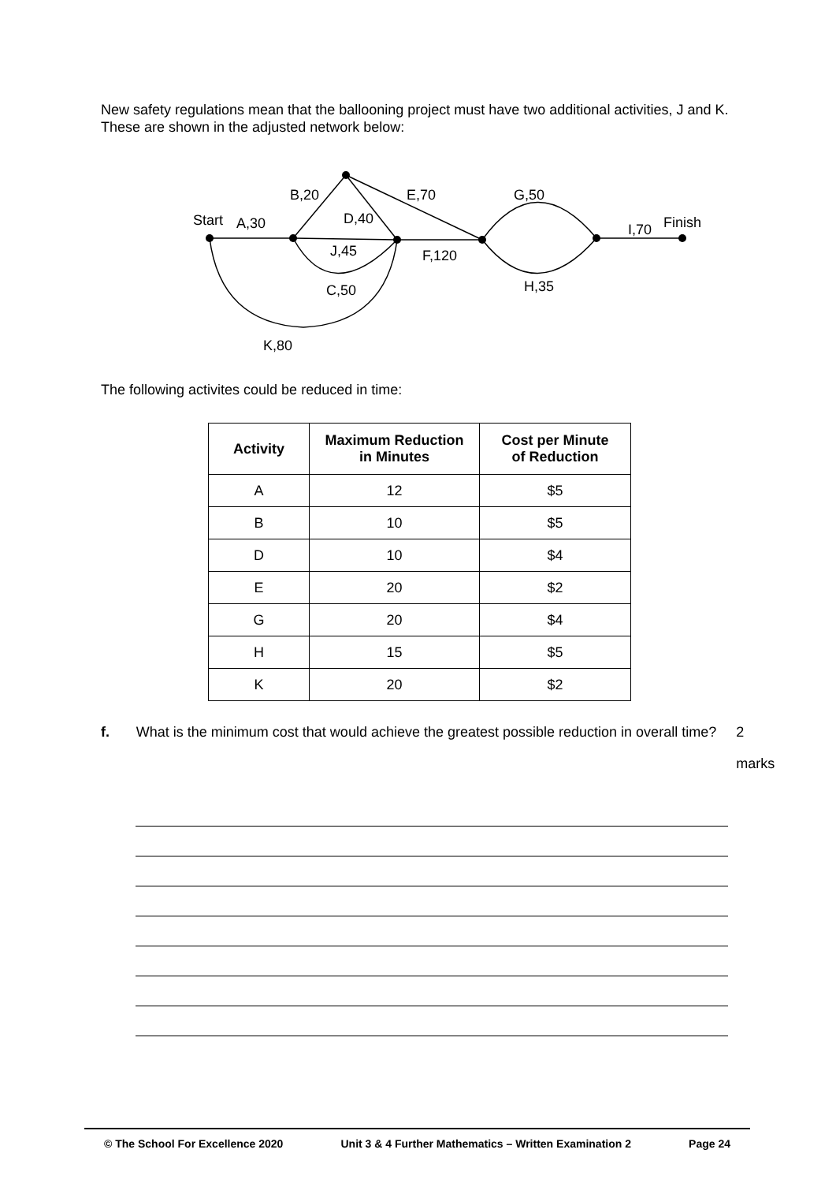New safety regulations mean that the ballooning project must have two additional activities, J and K. These are shown in the adjusted network below:
Start
A,30
B,20
D,40
J,45
C,50
K,80
E,70
F,120
G,50
H,35
I,70
Finish
The following activites could be reduced in time:
| Activity | Maximum Reduction in Minutes | Cost per Minute of Reduction |
| --- | --- | --- |
| A | 12 | $5 |
| B | 10 | $5 |
| D | 10 | $4 |
| E | 20 | $2 |
| G | 20 | $4 |
| H | 15 | $5 |
| K | 20 | $2 |
f. What is the minimum cost that would achieve the greatest possible reduction in overall time? 2 marks
© The School For Excellence 2020 Unit 3 & 4 Further Mathematics – Written Examination 2 Page 24